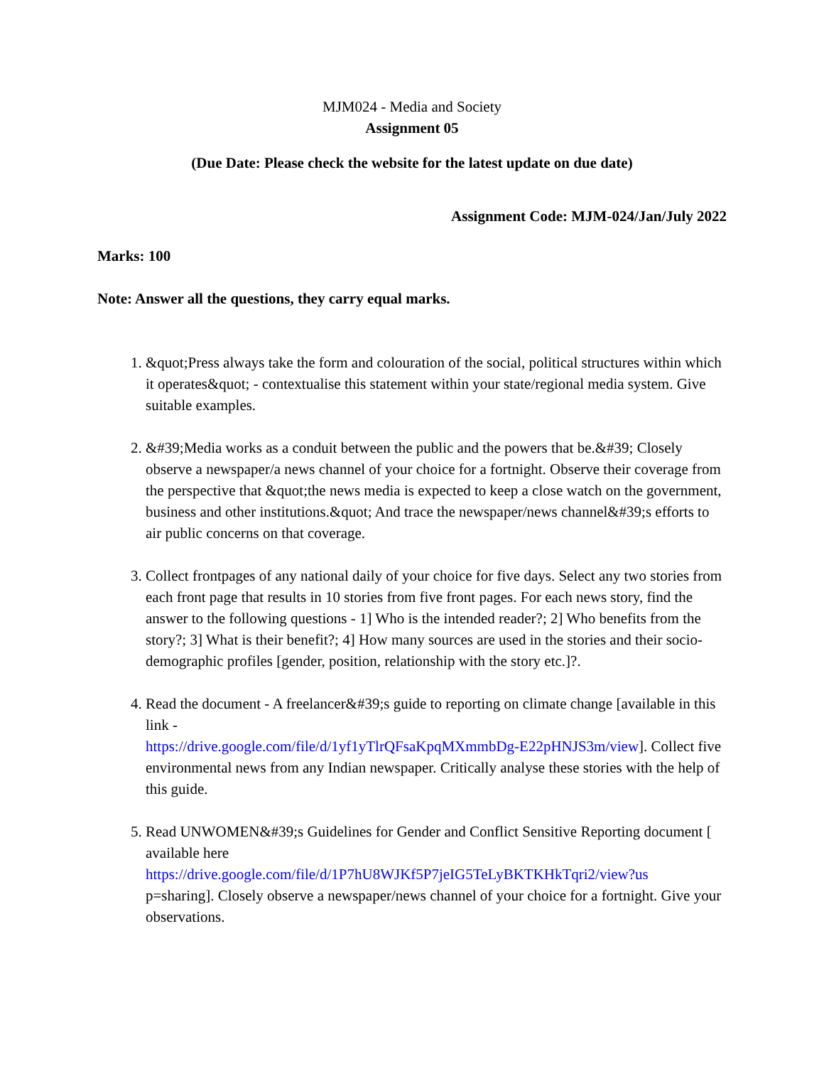MJM024 - Media and Society
Assignment 05
(Due Date: Please check the website for the latest update on due date)
Assignment Code: MJM-024/Jan/July 2022
Marks: 100
Note: Answer all the questions, they carry equal marks.
1. &quot;Press always take the form and colouration of the social, political structures within which it operates&quot; - contextualise this statement within your state/regional media system. Give suitable examples.
2. &#39;Media works as a conduit between the public and the powers that be.&#39; Closely observe a newspaper/a news channel of your choice for a fortnight. Observe their coverage from the perspective that &quot;the news media is expected to keep a close watch on the government, business and other institutions.&quot; And trace the newspaper/news channel&#39;s efforts to air public concerns on that coverage.
3. Collect frontpages of any national daily of your choice for five days. Select any two stories from each front page that results in 10 stories from five front pages. For each news story, find the answer to the following questions - 1] Who is the intended reader?; 2] Who benefits from the story?; 3] What is their benefit?; 4] How many sources are used in the stories and their socio-demographic profiles [gender, position, relationship with the story etc.]?.
4. Read the document - A freelancer&#39;s guide to reporting on climate change [available in this link -
https://drive.google.com/file/d/1yf1yTlrQFsaKpqMXmmbDg-E22pHNJS3m/view]. Collect five environmental news from any Indian newspaper. Critically analyse these stories with the help of this guide.
5. Read UNWOMEN&#39;s Guidelines for Gender and Conflict Sensitive Reporting document [ available here
https://drive.google.com/file/d/1P7hU8WJKf5P7jeIG5TeLyBKTKHkTqri2/view?us
p=sharing]. Closely observe a newspaper/news channel of your choice for a fortnight. Give your observations.